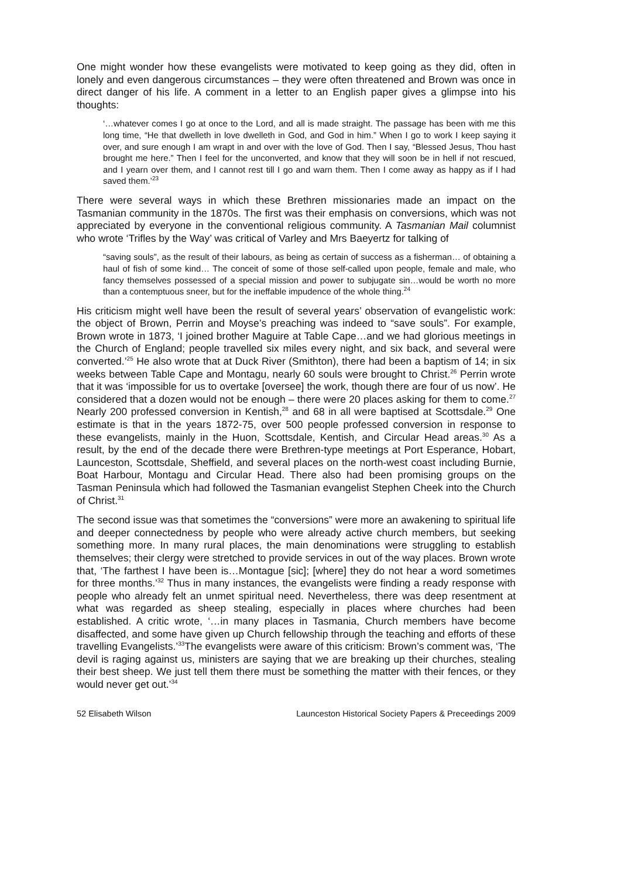One might wonder how these evangelists were motivated to keep going as they did, often in lonely and even dangerous circumstances – they were often threatened and Brown was once in direct danger of his life. A comment in a letter to an English paper gives a glimpse into his thoughts:
‘…whatever comes I go at once to the Lord, and all is made straight. The passage has been with me this long time, “He that dwelleth in love dwelleth in God, and God in him.” When I go to work I keep saying it over, and sure enough I am wrapt in and over with the love of God. Then I say, “Blessed Jesus, Thou hast brought me here.” Then I feel for the unconverted, and know that they will soon be in hell if not rescued, and I yearn over them, and I cannot rest till I go and warn them. Then I come away as happy as if I had saved them.’<sup>23</sup>
There were several ways in which these Brethren missionaries made an impact on the Tasmanian community in the 1870s. The first was their emphasis on conversions, which was not appreciated by everyone in the conventional religious community. A Tasmanian Mail columnist who wrote ‘Trifles by the Way’ was critical of Varley and Mrs Baeyertz for talking of
“saving souls”, as the result of their labours, as being as certain of success as a fisherman… of obtaining a haul of fish of some kind… The conceit of some of those self-called upon people, female and male, who fancy themselves possessed of a special mission and power to subjugate sin…would be worth no more than a contemptuous sneer, but for the ineffable impudence of the whole thing.<sup>24</sup>
His criticism might well have been the result of several years’ observation of evangelistic work: the object of Brown, Perrin and Moyse’s preaching was indeed to “save souls”. For example, Brown wrote in 1873, ‘I joined brother Maguire at Table Cape…and we had glorious meetings in the Church of England; people travelled six miles every night, and six back, and several were converted.’<sup>25</sup> He also wrote that at Duck River (Smithton), there had been a baptism of 14; in six weeks between Table Cape and Montagu, nearly 60 souls were brought to Christ.<sup>26</sup> Perrin wrote that it was ‘impossible for us to overtake [oversee] the work, though there are four of us now’. He considered that a dozen would not be enough – there were 20 places asking for them to come.<sup>27</sup> Nearly 200 professed conversion in Kentish,<sup>28</sup> and 68 in all were baptised at Scottsdale.<sup>29</sup> One estimate is that in the years 1872-75, over 500 people professed conversion in response to these evangelists, mainly in the Huon, Scottsdale, Kentish, and Circular Head areas.<sup>30</sup> As a result, by the end of the decade there were Brethren-type meetings at Port Esperance, Hobart, Launceston, Scottsdale, Sheffield, and several places on the north-west coast including Burnie, Boat Harbour, Montagu and Circular Head. There also had been promising groups on the Tasman Peninsula which had followed the Tasmanian evangelist Stephen Cheek into the Church of Christ.<sup>31</sup>
The second issue was that sometimes the “conversions” were more an awakening to spiritual life and deeper connectedness by people who were already active church members, but seeking something more. In many rural places, the main denominations were struggling to establish themselves; their clergy were stretched to provide services in out of the way places. Brown wrote that, ‘The farthest I have been is…Montague [sic]; [where] they do not hear a word sometimes for three months.’<sup>32</sup> Thus in many instances, the evangelists were finding a ready response with people who already felt an unmet spiritual need. Nevertheless, there was deep resentment at what was regarded as sheep stealing, especially in places where churches had been established. A critic wrote, ‘…in many places in Tasmania, Church members have become disaffected, and some have given up Church fellowship through the teaching and efforts of these travelling Evangelists.’<sup>33</sup>The evangelists were aware of this criticism: Brown’s comment was, ‘The devil is raging against us, ministers are saying that we are breaking up their churches, stealing their best sheep. We just tell them there must be something the matter with their fences, or they would never get out.’<sup>34</sup>
52 Elisabeth Wilson Launceston Historical Society Papers & Preceedings 2009